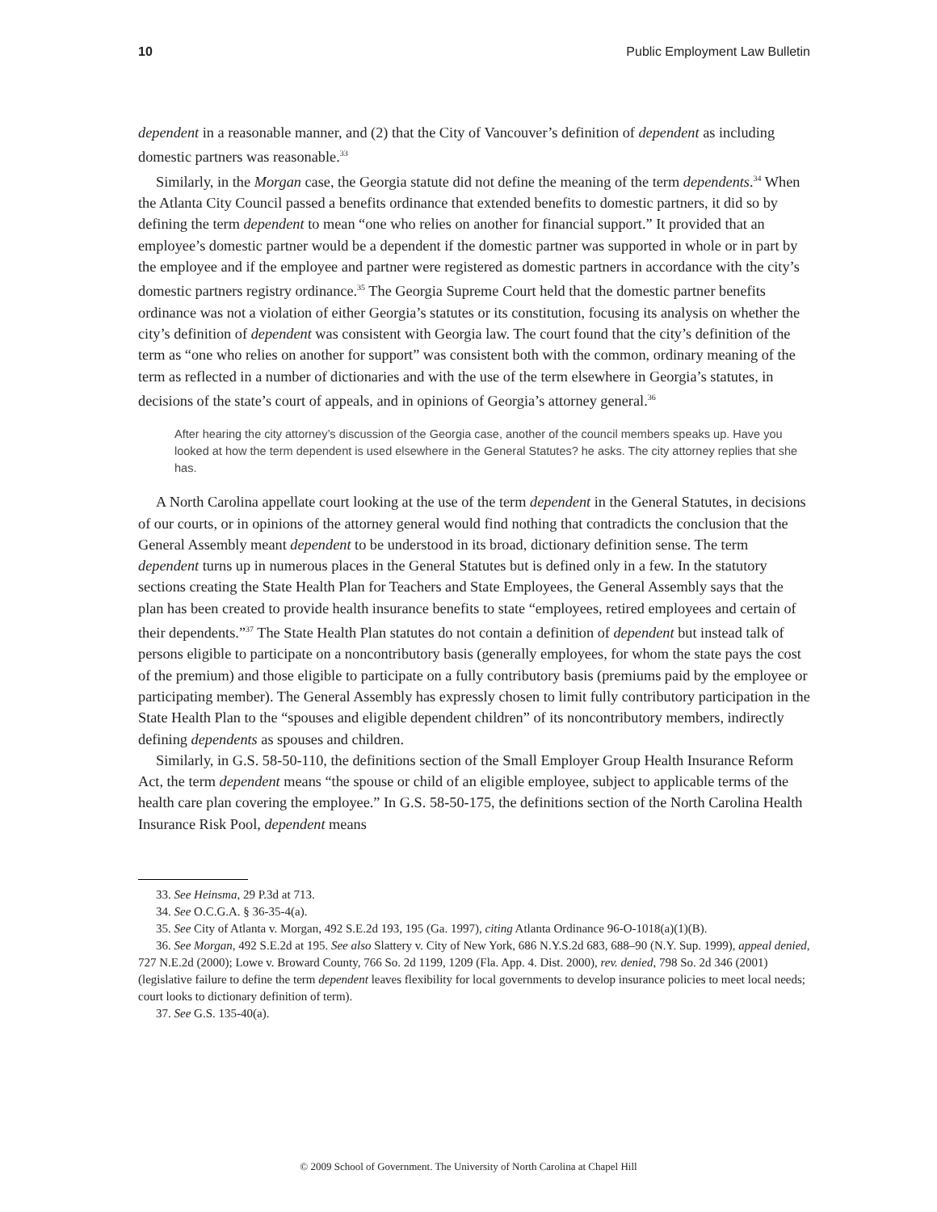10 Public Employment Law Bulletin
dependent in a reasonable manner, and (2) that the City of Vancouver’s definition of dependent as including domestic partners was reasonable.<sup>33</sup>
Similarly, in the Morgan case, the Georgia statute did not define the meaning of the term dependents.<sup>34</sup> When the Atlanta City Council passed a benefits ordinance that extended benefits to domestic partners, it did so by defining the term dependent to mean “one who relies on another for financial support.” It provided that an employee’s domestic partner would be a dependent if the domestic partner was supported in whole or in part by the employee and if the employee and partner were registered as domestic partners in accordance with the city’s domestic partners registry ordinance.<sup>35</sup> The Georgia Supreme Court held that the domestic partner benefits ordinance was not a violation of either Georgia’s statutes or its constitution, focusing its analysis on whether the city’s definition of dependent was consistent with Georgia law. The court found that the city’s definition of the term as “one who relies on another for support” was consistent both with the common, ordinary meaning of the term as reflected in a number of dictionaries and with the use of the term elsewhere in Georgia’s statutes, in decisions of the state’s court of appeals, and in opinions of Georgia’s attorney general.<sup>36</sup>
After hearing the city attorney’s discussion of the Georgia case, another of the council members speaks up. Have you looked at how the term dependent is used elsewhere in the General Statutes? he asks. The city attorney replies that she has.
A North Carolina appellate court looking at the use of the term dependent in the General Statutes, in decisions of our courts, or in opinions of the attorney general would find nothing that contradicts the conclusion that the General Assembly meant dependent to be understood in its broad, dictionary definition sense. The term dependent turns up in numerous places in the General Statutes but is defined only in a few. In the statutory sections creating the State Health Plan for Teachers and State Employees, the General Assembly says that the plan has been created to provide health insurance benefits to state “employees, retired employees and certain of their dependents.”<sup>37</sup> The State Health Plan statutes do not contain a definition of dependent but instead talk of persons eligible to participate on a noncontributory basis (generally employees, for whom the state pays the cost of the premium) and those eligible to participate on a fully contributory basis (premiums paid by the employee or participating member). The General Assembly has expressly chosen to limit fully contributory participation in the State Health Plan to the “spouses and eligible dependent children” of its noncontributory members, indirectly defining dependents as spouses and children.
Similarly, in G.S. 58-50-110, the definitions section of the Small Employer Group Health Insurance Reform Act, the term dependent means “the spouse or child of an eligible employee, subject to applicable terms of the health care plan covering the employee.” In G.S. 58-50-175, the definitions section of the North Carolina Health Insurance Risk Pool, dependent means
33. See Heinsma, 29 P.3d at 713.
34. See O.C.G.A. § 36-35-4(a).
35. See City of Atlanta v. Morgan, 492 S.E.2d 193, 195 (Ga. 1997), citing Atlanta Ordinance 96-O-1018(a)(1)(B).
36. See Morgan, 492 S.E.2d at 195. See also Slattery v. City of New York, 686 N.Y.S.2d 683, 688–90 (N.Y. Sup. 1999), appeal denied, 727 N.E.2d (2000); Lowe v. Broward County, 766 So. 2d 1199, 1209 (Fla. App. 4. Dist. 2000), rev. denied, 798 So. 2d 346 (2001) (legislative failure to define the term dependent leaves flexibility for local governments to develop insurance policies to meet local needs; court looks to dictionary definition of term).
37. See G.S. 135-40(a).
© 2009 School of Government. The University of North Carolina at Chapel Hill